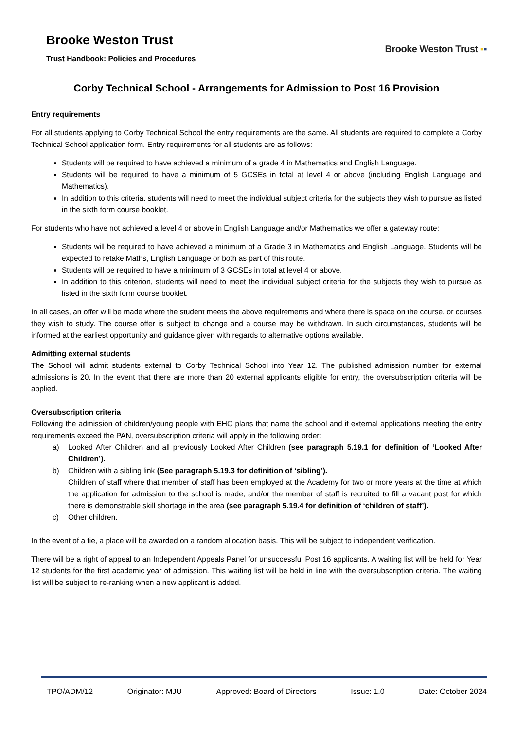Brooke Weston Trust
Trust Handbook: Policies and Procedures
Brooke Weston Trust ▪▪
Corby Technical School - Arrangements for Admission to Post 16 Provision
Entry requirements
For all students applying to Corby Technical School the entry requirements are the same. All students are required to complete a Corby Technical School application form. Entry requirements for all students are as follows:
Students will be required to have achieved a minimum of a grade 4 in Mathematics and English Language.
Students will be required to have a minimum of 5 GCSEs in total at level 4 or above (including English Language and Mathematics).
In addition to this criteria, students will need to meet the individual subject criteria for the subjects they wish to pursue as listed in the sixth form course booklet.
For students who have not achieved a level 4 or above in English Language and/or Mathematics we offer a gateway route:
Students will be required to have achieved a minimum of a Grade 3 in Mathematics and English Language. Students will be expected to retake Maths, English Language or both as part of this route.
Students will be required to have a minimum of 3 GCSEs in total at level 4 or above.
In addition to this criterion, students will need to meet the individual subject criteria for the subjects they wish to pursue as listed in the sixth form course booklet.
In all cases, an offer will be made where the student meets the above requirements and where there is space on the course, or courses they wish to study. The course offer is subject to change and a course may be withdrawn. In such circumstances, students will be informed at the earliest opportunity and guidance given with regards to alternative options available.
Admitting external students
The School will admit students external to Corby Technical School into Year 12. The published admission number for external admissions is 20. In the event that there are more than 20 external applicants eligible for entry, the oversubscription criteria will be applied.
Oversubscription criteria
Following the admission of children/young people with EHC plans that name the school and if external applications meeting the entry requirements exceed the PAN, oversubscription criteria will apply in the following order:
a) Looked After Children and all previously Looked After Children (see paragraph 5.19.1 for definition of ‘Looked After Children’).
b) Children with a sibling link (See paragraph 5.19.3 for definition of ‘sibling’).
Children of staff where that member of staff has been employed at the Academy for two or more years at the time at which the application for admission to the school is made, and/or the member of staff is recruited to fill a vacant post for which there is demonstrable skill shortage in the area (see paragraph 5.19.4 for definition of ‘children of staff’).
c) Other children.
In the event of a tie, a place will be awarded on a random allocation basis. This will be subject to independent verification.
There will be a right of appeal to an Independent Appeals Panel for unsuccessful Post 16 applicants. A waiting list will be held for Year 12 students for the first academic year of admission. This waiting list will be held in line with the oversubscription criteria. The waiting list will be subject to re-ranking when a new applicant is added.
TPO/ADM/12 Originator: MJU Approved: Board of Directors Issue: 1.0 Date: October 2024